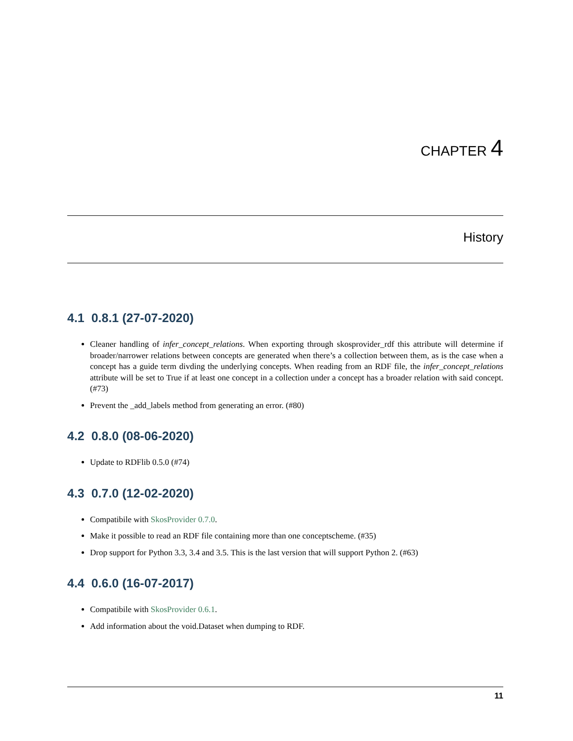CHAPTER 4
History
4.1 0.8.1 (27-07-2020)
Cleaner handling of infer_concept_relations. When exporting through skosprovider_rdf this attribute will determine if broader/narrower relations between concepts are generated when there’s a collection between them, as is the case when a concept has a guide term divding the underlying concepts. When reading from an RDF file, the infer_concept_relations attribute will be set to True if at least one concept in a collection under a concept has a broader relation with said concept. (#73)
Prevent the _add_labels method from generating an error. (#80)
4.2 0.8.0 (08-06-2020)
Update to RDFlib 0.5.0 (#74)
4.3 0.7.0 (12-02-2020)
Compatibile with SkosProvider 0.7.0.
Make it possible to read an RDF file containing more than one conceptscheme. (#35)
Drop support for Python 3.3, 3.4 and 3.5. This is the last version that will support Python 2. (#63)
4.4 0.6.0 (16-07-2017)
Compatibile with SkosProvider 0.6.1.
Add information about the void.Dataset when dumping to RDF.
11